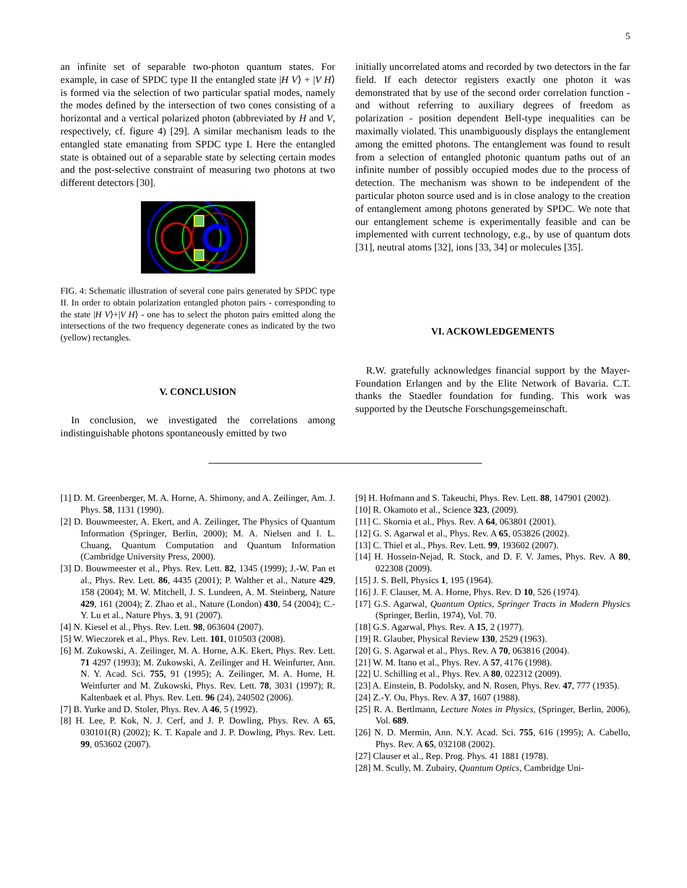5
an infinite set of separable two-photon quantum states. For example, in case of SPDC type II the entangled state |H V⟩ + |V H⟩ is formed via the selection of two particular spatial modes, namely the modes defined by the intersection of two cones consisting of a horizontal and a vertical polarized photon (abbreviated by H and V, respectively, cf. figure 4) [29]. A similar mechanism leads to the entangled state emanating from SPDC type I. Here the entangled state is obtained out of a separable state by selecting certain modes and the post-selective constraint of measuring two photons at two different detectors [30].
FIG. 4: Schematic illustration of several cone pairs generated by SPDC type II. In order to obtain polarization entangled photon pairs - corresponding to the state |H V⟩+|V H⟩ - one has to select the photon pairs emitted along the intersections of the two frequency degenerate cones as indicated by the two (yellow) rectangles.
V. CONCLUSION
In conclusion, we investigated the correlations among indistinguishable photons spontaneously emitted by two
initially uncorrelated atoms and recorded by two detectors in the far field. If each detector registers exactly one photon it was demonstrated that by use of the second order correlation function - and without referring to auxiliary degrees of freedom as polarization - position dependent Bell-type inequalities can be maximally violated. This unambiguously displays the entanglement among the emitted photons. The entanglement was found to result from a selection of entangled photonic quantum paths out of an infinite number of possibly occupied modes due to the process of detection. The mechanism was shown to be independent of the particular photon source used and is in close analogy to the creation of entanglement among photons generated by SPDC. We note that our entanglement scheme is experimentally feasible and can be implemented with current technology, e.g., by use of quantum dots [31], neutral atoms [32], ions [33, 34] or molecules [35].
VI. ACKOWLEDGEMENTS
R.W. gratefully acknowledges financial support by the Mayer-Foundation Erlangen and by the Elite Network of Bavaria. C.T. thanks the Staedler foundation for funding. This work was supported by the Deutsche Forschungsgemeinschaft.
[1] D. M. Greenberger, M. A. Horne, A. Shimony, and A. Zeilinger, Am. J. Phys. 58, 1131 (1990).
[2] D. Bouwmeester, A. Ekert, and A. Zeilinger, The Physics of Quantum Information (Springer, Berlin, 2000); M. A. Nielsen and I. L. Chuang, Quantum Computation and Quantum Information (Cambridge University Press, 2000).
[3] D. Bouwmeester et al., Phys. Rev. Lett. 82, 1345 (1999); J.-W. Pan et al., Phys. Rev. Lett. 86, 4435 (2001); P. Walther et al., Nature 429, 158 (2004); M. W. Mitchell, J. S. Lundeen, A. M. Steinberg, Nature 429, 161 (2004); Z. Zhao et al., Nature (London) 430, 54 (2004); C.-Y. Lu et al., Nature Phys. 3, 91 (2007).
[4] N. Kiesel et al., Phys. Rev. Lett. 98, 063604 (2007).
[5] W. Wieczorek et al., Phys. Rev. Lett. 101, 010503 (2008).
[6] M. Zukowski, A. Zeilinger, M. A. Horne, A.K. Ekert, Phys. Rev. Lett. 71 4297 (1993); M. Zukowski, A. Zeilinger and H. Weinfurter, Ann. N. Y. Acad. Sci. 755, 91 (1995); A. Zeilinger, M. A. Horne, H. Weinfurter and M. Zukowski, Phys. Rev. Lett. 78, 3031 (1997); R. Kaltenbaek et al. Phys. Rev. Lett. 96 (24), 240502 (2006).
[7] B. Yurke and D. Stoler, Phys. Rev. A 46, 5 (1992).
[8] H. Lee, P. Kok, N. J. Cerf, and J. P. Dowling, Phys. Rev. A 65, 030101(R) (2002); K. T. Kapale and J. P. Dowling, Phys. Rev. Lett. 99, 053602 (2007).
[9] H. Hofmann and S. Takeuchi, Phys. Rev. Lett. 88, 147901 (2002).
[10] R. Okamoto et al., Science 323, (2009).
[11] C. Skornia et al., Phys. Rev. A 64, 063801 (2001).
[12] G. S. Agarwal et al., Phys. Rev. A 65, 053826 (2002).
[13] C. Thiel et al., Phys. Rev. Lett. 99, 193602 (2007).
[14] H. Hossein-Nejad, R. Stock, and D. F. V. James, Phys. Rev. A 80, 022308 (2009).
[15] J. S. Bell, Physics 1, 195 (1964).
[16] J. F. Clauser, M. A. Horne, Phys. Rev. D 10, 526 (1974).
[17] G.S. Agarwal, Quantum Optics, Springer Tracts in Modern Physics (Springer, Berlin, 1974), Vol. 70.
[18] G.S. Agarwal, Phys. Rev. A 15, 2 (1977).
[19] R. Glauber, Physical Review 130, 2529 (1963).
[20] G. S. Agarwal et al., Phys. Rev. A 70, 063816 (2004).
[21] W. M. Itano et al., Phys. Rev. A 57, 4176 (1998).
[22] U. Schilling et al., Phys. Rev. A 80, 022312 (2009).
[23] A. Einstein, B. Podolsky, and N. Rosen, Phys. Rev. 47, 777 (1935).
[24] Z.-Y. Ou, Phys. Rev. A 37, 1607 (1988).
[25] R. A. Bertlmann, Lecture Notes in Physics, (Springer, Berlin, 2006), Vol. 689.
[26] N. D. Mermin, Ann. N.Y. Acad. Sci. 755, 616 (1995); A. Cabello, Phys. Rev. A 65, 032108 (2002).
[27] Clauser et al., Rep. Prog. Phys. 41 1881 (1978).
[28] M. Scully, M. Zubairy, Quantum Optics, Cambridge Uni-